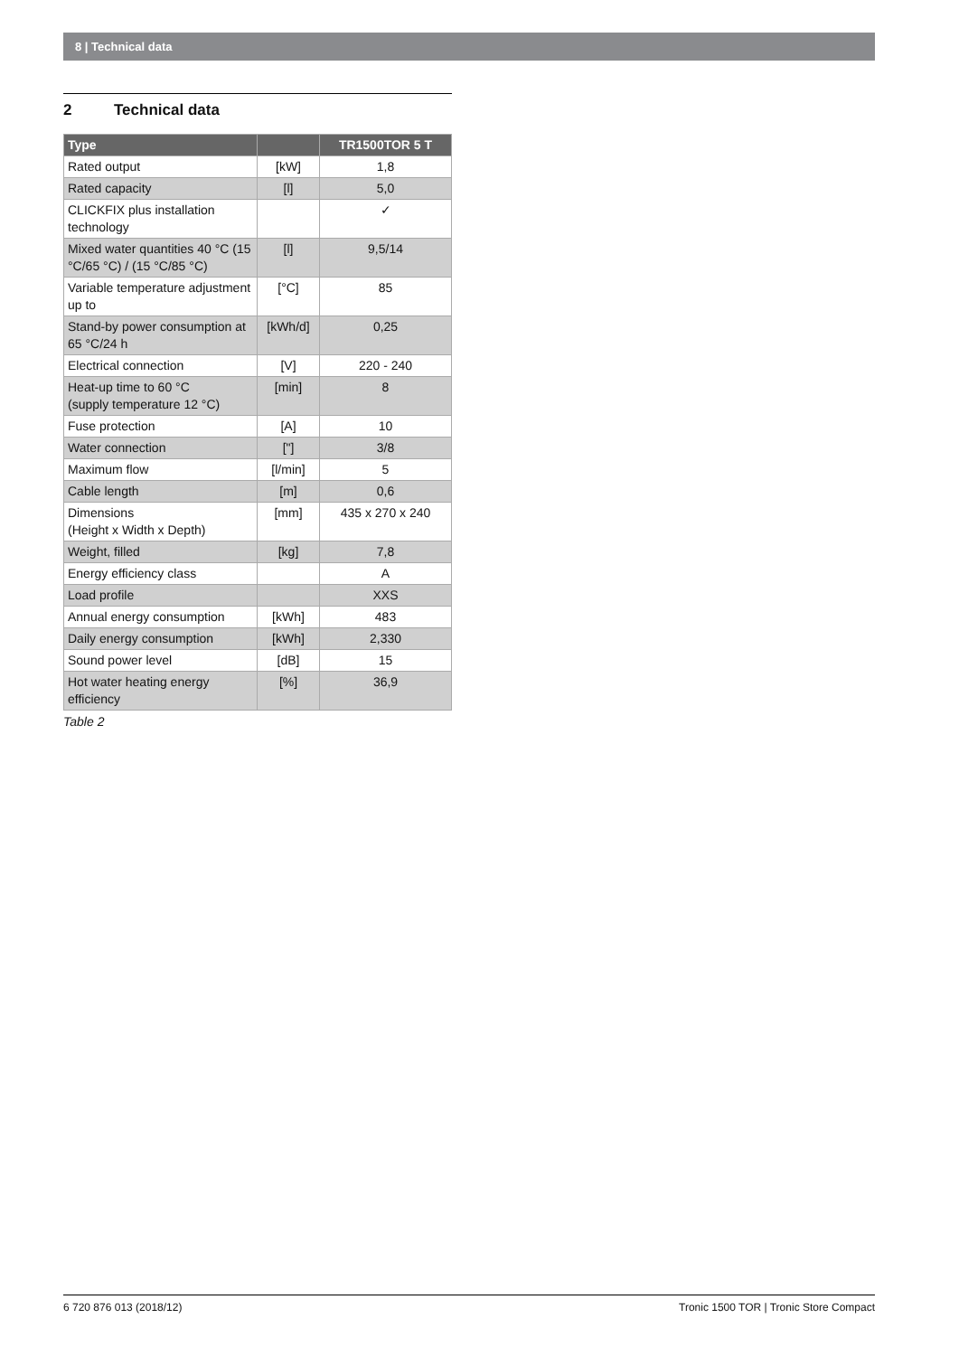8 | Technical data
2 Technical data
| Type | | TR1500TOR 5 T |
| --- | --- | --- |
| Rated output | [kW] | 1,8 |
| Rated capacity | [l] | 5,0 |
| CLICKFIX plus installation technology | | ✓ |
| Mixed water quantities 40 °C (15 °C/65 °C) / (15 °C/85 °C) | [l] | 9,5/14 |
| Variable temperature adjustment up to | [°C] | 85 |
| Stand-by power consumption at 65 °C/24 h | [kWh/d] | 0,25 |
| Electrical connection | [V] | 220 - 240 |
| Heat-up time to 60 °C (supply temperature 12 °C) | [min] | 8 |
| Fuse protection | [A] | 10 |
| Water connection | ["] | 3/8 |
| Maximum flow | [l/min] | 5 |
| Cable length | [m] | 0,6 |
| Dimensions (Height x Width x Depth) | [mm] | 435 x 270 x 240 |
| Weight, filled | [kg] | 7,8 |
| Energy efficiency class | | A |
| Load profile | | XXS |
| Annual energy consumption | [kWh] | 483 |
| Daily energy consumption | [kWh] | 2,330 |
| Sound power level | [dB] | 15 |
| Hot water heating energy efficiency | [%] | 36,9 |
Table 2
6 720 876 013 (2018/12) Tronic 1500 TOR | Tronic Store Compact